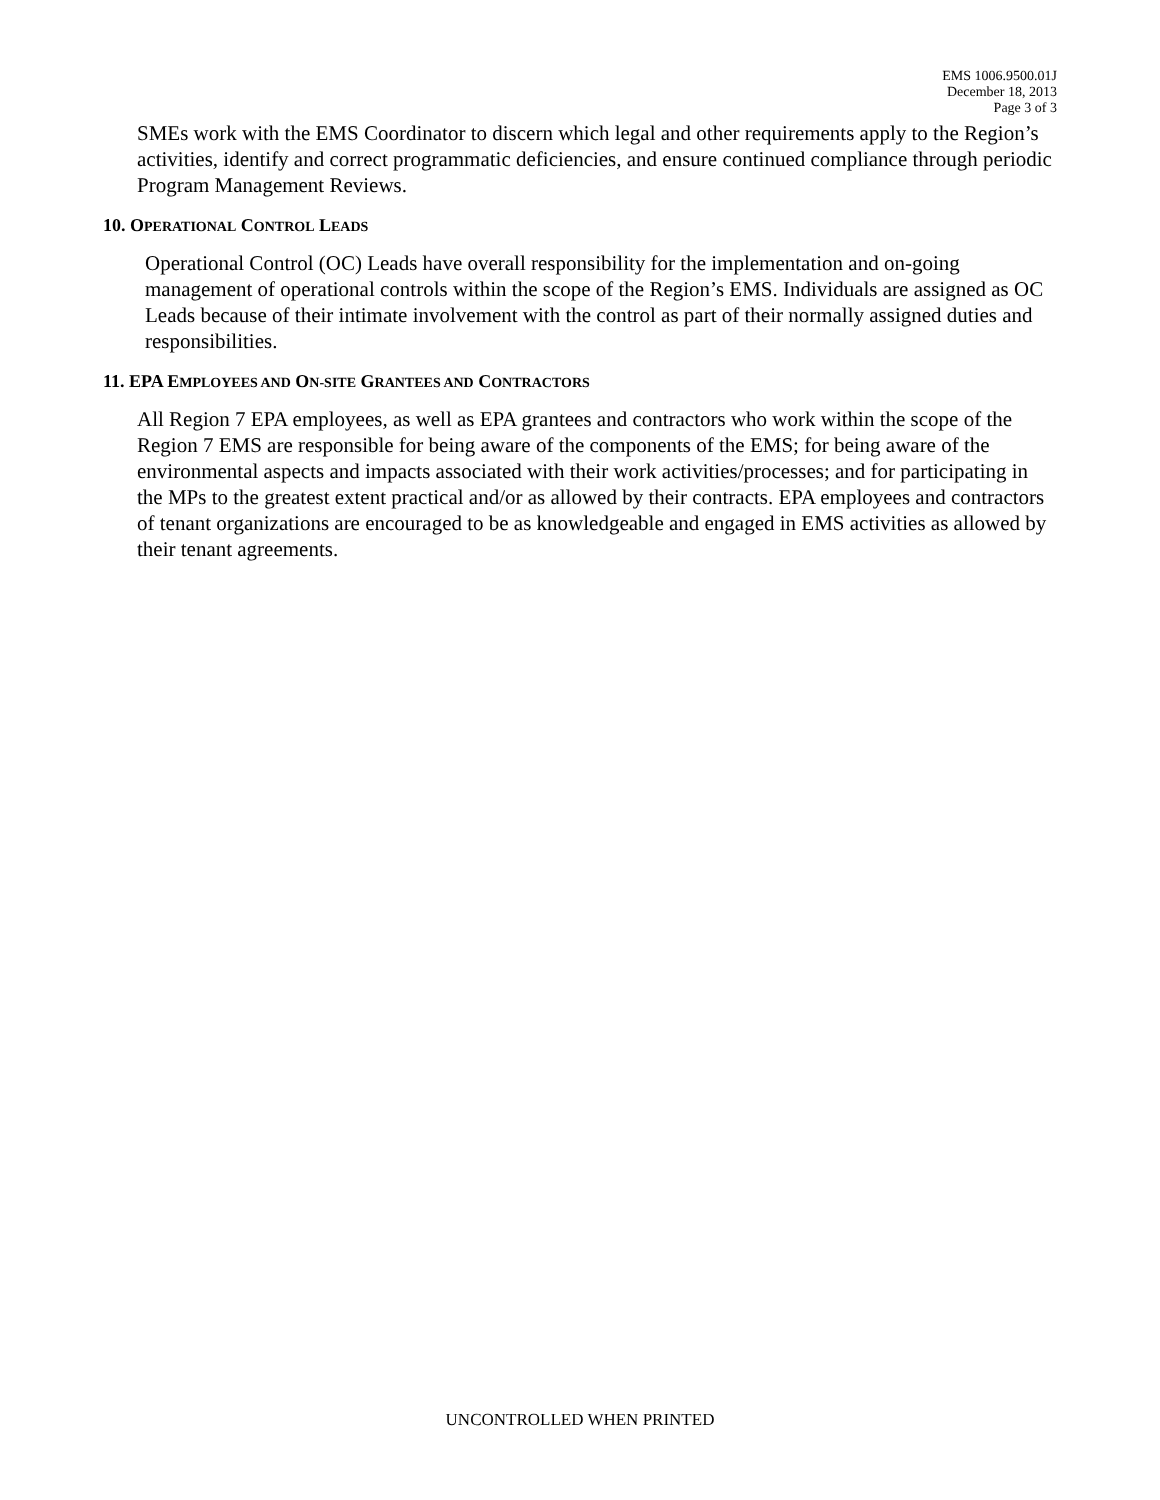EMS 1006.9500.01J
December 18, 2013
Page 3 of 3
SMEs work with the EMS Coordinator to discern which legal and other requirements apply to the Region’s activities, identify and correct programmatic deficiencies, and ensure continued compliance through periodic Program Management Reviews.
10. OPERATIONAL CONTROL LEADS
Operational Control (OC) Leads have overall responsibility for the implementation and on-going management of operational controls within the scope of the Region’s EMS. Individuals are assigned as OC Leads because of their intimate involvement with the control as part of their normally assigned duties and responsibilities.
11. EPA EMPLOYEES AND ON-SITE GRANTEES AND CONTRACTORS
All Region 7 EPA employees, as well as EPA grantees and contractors who work within the scope of the Region 7 EMS are responsible for being aware of the components of the EMS; for being aware of the environmental aspects and impacts associated with their work activities/processes; and for participating in the MPs to the greatest extent practical and/or as allowed by their contracts. EPA employees and contractors of tenant organizations are encouraged to be as knowledgeable and engaged in EMS activities as allowed by their tenant agreements.
UNCONTROLLED WHEN PRINTED